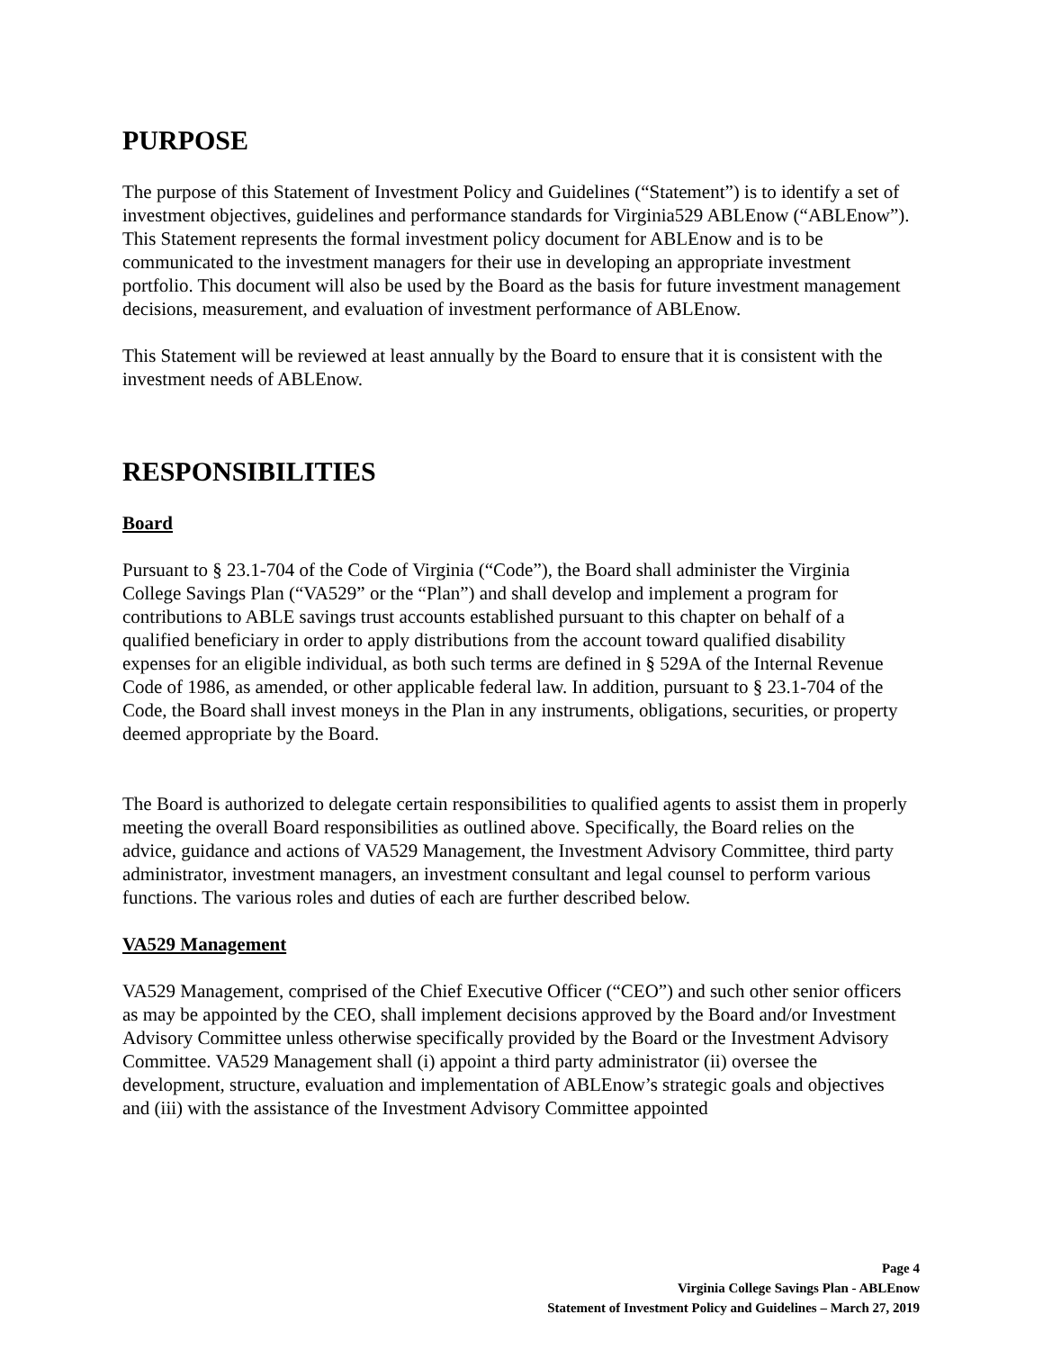PURPOSE
The purpose of this Statement of Investment Policy and Guidelines (“Statement”) is to identify a set of investment objectives, guidelines and performance standards for Virginia529 ABLEnow (“ABLEnow”). This Statement represents the formal investment policy document for ABLEnow and is to be communicated to the investment managers for their use in developing an appropriate investment portfolio. This document will also be used by the Board as the basis for future investment management decisions, measurement, and evaluation of investment performance of ABLEnow.
This Statement will be reviewed at least annually by the Board to ensure that it is consistent with the investment needs of ABLEnow.
RESPONSIBILITIES
Board
Pursuant to § 23.1-704 of the Code of Virginia (“Code”), the Board shall administer the Virginia College Savings Plan (“VA529” or the “Plan”) and shall develop and implement a program for contributions to ABLE savings trust accounts established pursuant to this chapter on behalf of a qualified beneficiary in order to apply distributions from the account toward qualified disability expenses for an eligible individual, as both such terms are defined in § 529A of the Internal Revenue Code of 1986, as amended, or other applicable federal law. In addition, pursuant to § 23.1-704 of the Code, the Board shall invest moneys in the Plan in any instruments, obligations, securities, or property deemed appropriate by the Board.
The Board is authorized to delegate certain responsibilities to qualified agents to assist them in properly meeting the overall Board responsibilities as outlined above. Specifically, the Board relies on the advice, guidance and actions of VA529 Management, the Investment Advisory Committee, third party administrator, investment managers, an investment consultant and legal counsel to perform various functions. The various roles and duties of each are further described below.
VA529 Management
VA529 Management, comprised of the Chief Executive Officer (“CEO”) and such other senior officers as may be appointed by the CEO, shall implement decisions approved by the Board and/or Investment Advisory Committee unless otherwise specifically provided by the Board or the Investment Advisory Committee. VA529 Management shall (i) appoint a third party administrator (ii) oversee the development, structure, evaluation and implementation of ABLEnow’s strategic goals and objectives and (iii) with the assistance of the Investment Advisory Committee appointed
Page 4
Virginia College Savings Plan - ABLEnow
Statement of Investment Policy and Guidelines – March 27, 2019